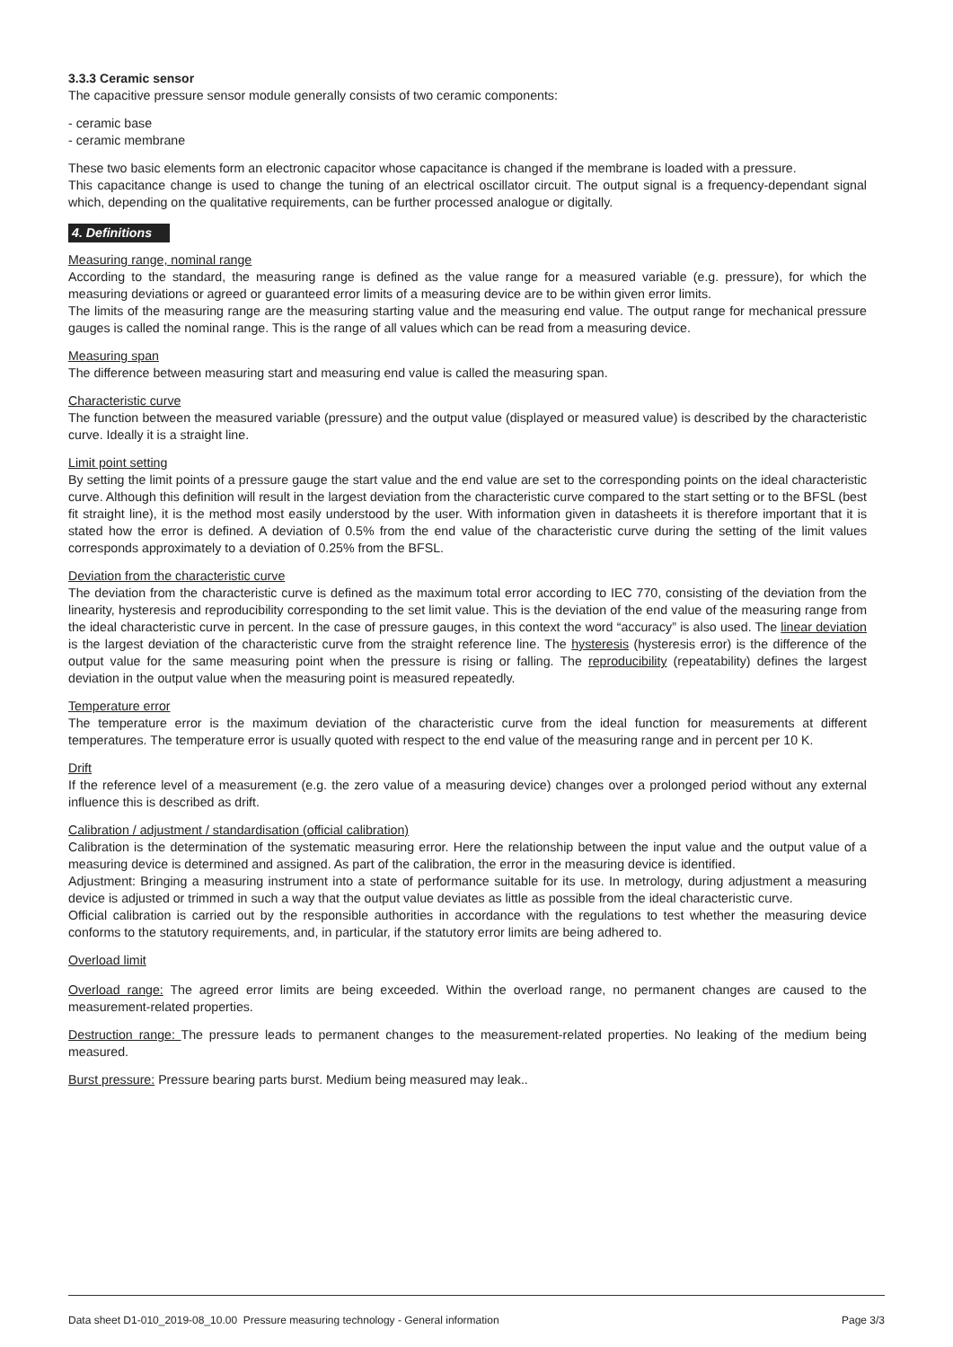3.3.3 Ceramic sensor
The capacitive pressure sensor module generally consists of two ceramic components:
- ceramic base
- ceramic membrane
These two basic elements form an electronic capacitor whose capacitance is changed if the membrane is loaded with a pressure.
This capacitance change is used to change the tuning of an electrical oscillator circuit. The output signal is a frequency-dependant signal which, depending on the qualitative requirements, can be further processed analogue or digitally.
4. Definitions
Measuring range, nominal range
According to the standard, the measuring range is defined as the value range for a measured variable (e.g. pressure), for which the measuring deviations or agreed or guaranteed error limits of a measuring device are to be within given error limits.
The limits of the measuring range are the measuring starting value and the measuring end value. The output range for mechanical pressure gauges is called the nominal range. This is the range of all values which can be read from a measuring device.
Measuring span
The difference between measuring start and measuring end value is called the measuring span.
Characteristic curve
The function between the measured variable (pressure) and the output value (displayed or measured value) is described by the characteristic curve. Ideally it is a straight line.
Limit point setting
By setting the limit points of a pressure gauge the start value and the end value are set to the corresponding points on the ideal characteristic curve. Although this definition will result in the largest deviation from the characteristic curve compared to the start setting or to the BFSL (best fit straight line), it is the method most easily understood by the user. With information given in datasheets it is therefore important that it is stated how the error is defined. A deviation of 0.5% from the end value of the characteristic curve during the setting of the limit values corresponds approximately to a deviation of 0.25% from the BFSL.
Deviation from the characteristic curve
The deviation from the characteristic curve is defined as the maximum total error according to IEC 770, consisting of the deviation from the linearity, hysteresis and reproducibility corresponding to the set limit value. This is the deviation of the end value of the measuring range from the ideal characteristic curve in percent. In the case of pressure gauges, in this context the word “accuracy” is also used. The linear deviation is the largest deviation of the characteristic curve from the straight reference line. The hysteresis (hysteresis error) is the difference of the output value for the same measuring point when the pressure is rising or falling. The reproducibility (repeatability) defines the largest deviation in the output value when the measuring point is measured repeatedly.
Temperature error
The temperature error is the maximum deviation of the characteristic curve from the ideal function for measurements at different temperatures. The temperature error is usually quoted with respect to the end value of the measuring range and in percent per 10 K.
Drift
If the reference level of a measurement (e.g. the zero value of a measuring device) changes over a prolonged period without any external influence this is described as drift.
Calibration / adjustment / standardisation (official calibration)
Calibration is the determination of the systematic measuring error. Here the relationship between the input value and the output value of a measuring device is determined and assigned. As part of the calibration, the error in the measuring device is identified.
Adjustment: Bringing a measuring instrument into a state of performance suitable for its use. In metrology, during adjustment a measuring device is adjusted or trimmed in such a way that the output value deviates as little as possible from the ideal characteristic curve.
Official calibration is carried out by the responsible authorities in accordance with the regulations to test whether the measuring device conforms to the statutory requirements, and, in particular, if the statutory error limits are being adhered to.
Overload limit
Overload range: The agreed error limits are being exceeded. Within the overload range, no permanent changes are caused to the measurement-related properties.
Destruction range: The pressure leads to permanent changes to the measurement-related properties. No leaking of the medium being measured.
Burst pressure: Pressure bearing parts burst. Medium being measured may leak..
Data sheet D1-010_2019-08_10.00 Pressure measuring technology - General information Page 3/3